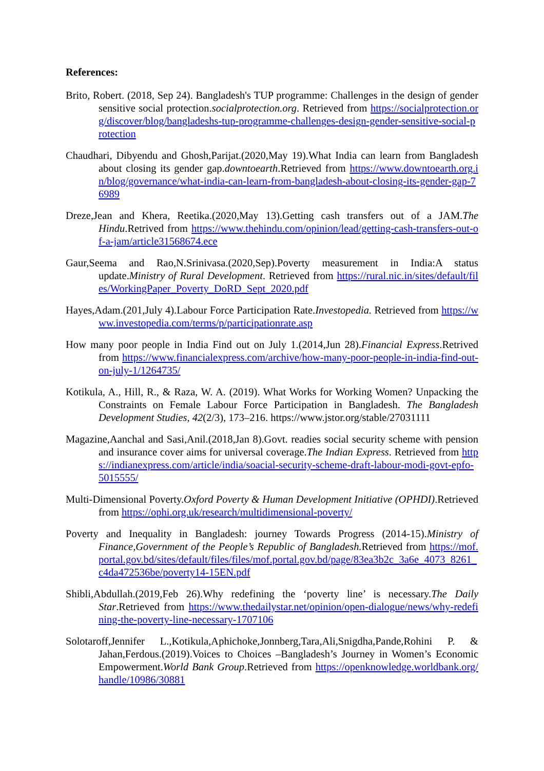References:
Brito, Robert. (2018, Sep 24). Bangladesh's TUP programme: Challenges in the design of gender sensitive social protection.socialprotection.org. Retrieved from https://socialprotection.org/discover/blog/bangladeshs-tup-programme-challenges-design-gender-sensitive-social-protection
Chaudhari, Dibyendu and Ghosh,Parijat.(2020,May 19).What India can learn from Bangladesh about closing its gender gap.downtoearth.Retrieved from https://www.downtoearth.org.in/blog/governance/what-india-can-learn-from-bangladesh-about-closing-its-gender-gap-76989
Dreze,Jean and Khera, Reetika.(2020,May 13).Getting cash transfers out of a JAM.The Hindu.Retrived from https://www.thehindu.com/opinion/lead/getting-cash-transfers-out-of-a-jam/article31568674.ece
Gaur,Seema and Rao,N.Srinivasa.(2020,Sep).Poverty measurement in India:A status update.Ministry of Rural Development. Retrieved from https://rural.nic.in/sites/default/files/WorkingPaper_Poverty_DoRD_Sept_2020.pdf
Hayes,Adam.(201,July 4).Labour Force Participation Rate.Investopedia. Retrieved from https://www.investopedia.com/terms/p/participationrate.asp
How many poor people in India Find out on July 1.(2014,Jun 28).Financial Express.Retrived from https://www.financialexpress.com/archive/how-many-poor-people-in-india-find-out-on-july-1/1264735/
Kotikula, A., Hill, R., & Raza, W. A. (2019). What Works for Working Women? Unpacking the Constraints on Female Labour Force Participation in Bangladesh. The Bangladesh Development Studies, 42(2/3), 173–216. https://www.jstor.org/stable/27031111
Magazine,Aanchal and Sasi,Anil.(2018,Jan 8).Govt. readies social security scheme with pension and insurance cover aims for universal coverage.The Indian Express. Retrieved from https://indianexpress.com/article/india/soacial-security-scheme-draft-labour-modi-govt-epfo-5015555/
Multi-Dimensional Poverty.Oxford Poverty & Human Development Initiative (OPHDI).Retrieved from https://ophi.org.uk/research/multidimensional-poverty/
Poverty and Inequality in Bangladesh: journey Towards Progress (2014-15).Ministry of Finance,Government of the People’s Republic of Bangladesh. Retrieved from https://mof.portal.gov.bd/sites/default/files/files/mof.portal.gov.bd/page/83ea3b2c_3a6e_4073_8261_c4da472536be/poverty14-15EN.pdf
Shibli,Abdullah.(2019,Feb 26).Why redefining the ‘poverty line’ is necessary.The Daily Star.Retrieved from https://www.thedailystar.net/opinion/open-dialogue/news/why-redefining-the-poverty-line-necessary-1707106
Solotaroff,Jennifer L.,Kotikula,Aphichoke,Jonnberg,Tara,Ali,Snigdha,Pande,Rohini P. & Jahan,Ferdous.(2019).Voices to Choices –Bangladesh’s Journey in Women’s Economic Empowerment.World Bank Group.Retrieved from https://openknowledge.worldbank.org/handle/10986/30881